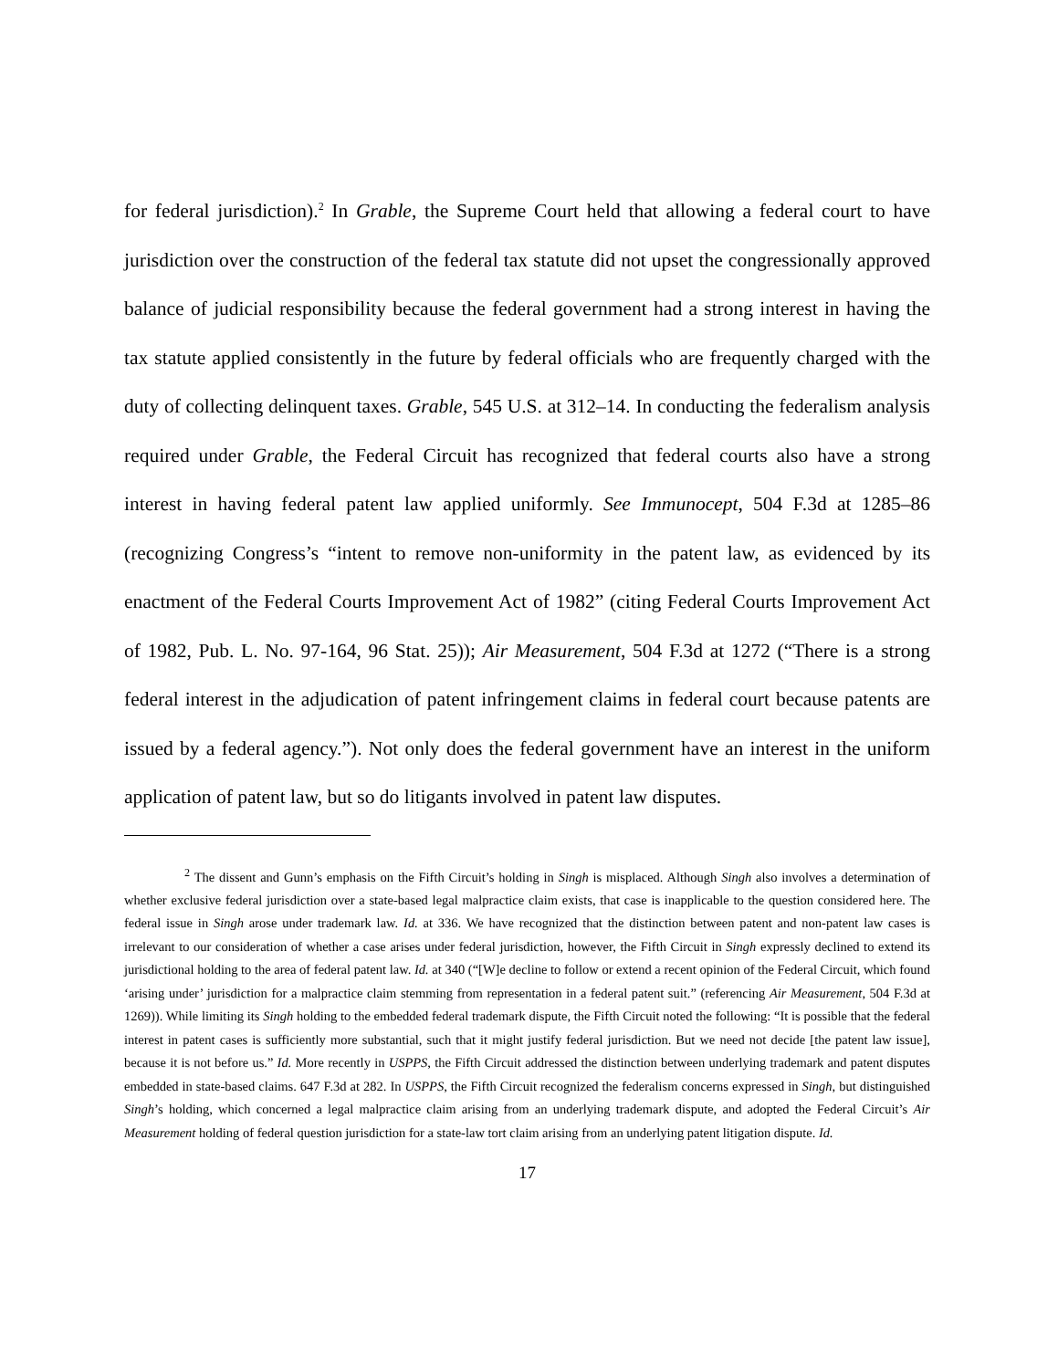for federal jurisdiction).<sup>2</sup> In Grable, the Supreme Court held that allowing a federal court to have jurisdiction over the construction of the federal tax statute did not upset the congressionally approved balance of judicial responsibility because the federal government had a strong interest in having the tax statute applied consistently in the future by federal officials who are frequently charged with the duty of collecting delinquent taxes. Grable, 545 U.S. at 312–14. In conducting the federalism analysis required under Grable, the Federal Circuit has recognized that federal courts also have a strong interest in having federal patent law applied uniformly. See Immunocept, 504 F.3d at 1285–86 (recognizing Congress’s “intent to remove non-uniformity in the patent law, as evidenced by its enactment of the Federal Courts Improvement Act of 1982” (citing Federal Courts Improvement Act of 1982, Pub. L. No. 97-164, 96 Stat. 25)); Air Measurement, 504 F.3d at 1272 (“There is a strong federal interest in the adjudication of patent infringement claims in federal court because patents are issued by a federal agency.”). Not only does the federal government have an interest in the uniform application of patent law, but so do litigants involved in patent law disputes.
<sup>2</sup> The dissent and Gunn’s emphasis on the Fifth Circuit’s holding in Singh is misplaced. Although Singh also involves a determination of whether exclusive federal jurisdiction over a state-based legal malpractice claim exists, that case is inapplicable to the question considered here. The federal issue in Singh arose under trademark law. Id. at 336. We have recognized that the distinction between patent and non-patent law cases is irrelevant to our consideration of whether a case arises under federal jurisdiction, however, the Fifth Circuit in Singh expressly declined to extend its jurisdictional holding to the area of federal patent law. Id. at 340 (“[W]e decline to follow or extend a recent opinion of the Federal Circuit, which found ‘arising under’ jurisdiction for a malpractice claim stemming from representation in a federal patent suit.” (referencing Air Measurement, 504 F.3d at 1269)). While limiting its Singh holding to the embedded federal trademark dispute, the Fifth Circuit noted the following: “It is possible that the federal interest in patent cases is sufficiently more substantial, such that it might justify federal jurisdiction. But we need not decide [the patent law issue], because it is not before us.” Id. More recently in USPPS, the Fifth Circuit addressed the distinction between underlying trademark and patent disputes embedded in state-based claims. 647 F.3d at 282. In USPPS, the Fifth Circuit recognized the federalism concerns expressed in Singh, but distinguished Singh’s holding, which concerned a legal malpractice claim arising from an underlying trademark dispute, and adopted the Federal Circuit’s Air Measurement holding of federal question jurisdiction for a state-law tort claim arising from an underlying patent litigation dispute. Id.
17